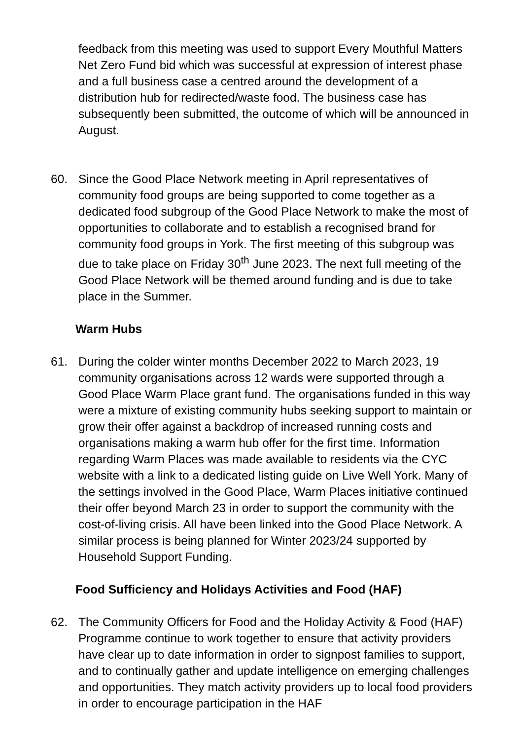feedback from this meeting was used to support Every Mouthful Matters Net Zero Fund bid which was successful at expression of interest phase and a full business case a centred around the development of a distribution hub for redirected/waste food. The business case has subsequently been submitted, the outcome of which will be announced in August.
60. Since the Good Place Network meeting in April representatives of community food groups are being supported to come together as a dedicated food subgroup of the Good Place Network to make the most of opportunities to collaborate and to establish a recognised brand for community food groups in York. The first meeting of this subgroup was due to take place on Friday 30<sup>th</sup> June 2023. The next full meeting of the Good Place Network will be themed around funding and is due to take place in the Summer.
Warm Hubs
61. During the colder winter months December 2022 to March 2023, 19 community organisations across 12 wards were supported through a Good Place Warm Place grant fund. The organisations funded in this way were a mixture of existing community hubs seeking support to maintain or grow their offer against a backdrop of increased running costs and organisations making a warm hub offer for the first time. Information regarding Warm Places was made available to residents via the CYC website with a link to a dedicated listing guide on Live Well York. Many of the settings involved in the Good Place, Warm Places initiative continued their offer beyond March 23 in order to support the community with the cost-of-living crisis. All have been linked into the Good Place Network. A similar process is being planned for Winter 2023/24 supported by Household Support Funding.
Food Sufficiency and Holidays Activities and Food (HAF)
62. The Community Officers for Food and the Holiday Activity & Food (HAF) Programme continue to work together to ensure that activity providers have clear up to date information in order to signpost families to support, and to continually gather and update intelligence on emerging challenges and opportunities. They match activity providers up to local food providers in order to encourage participation in the HAF